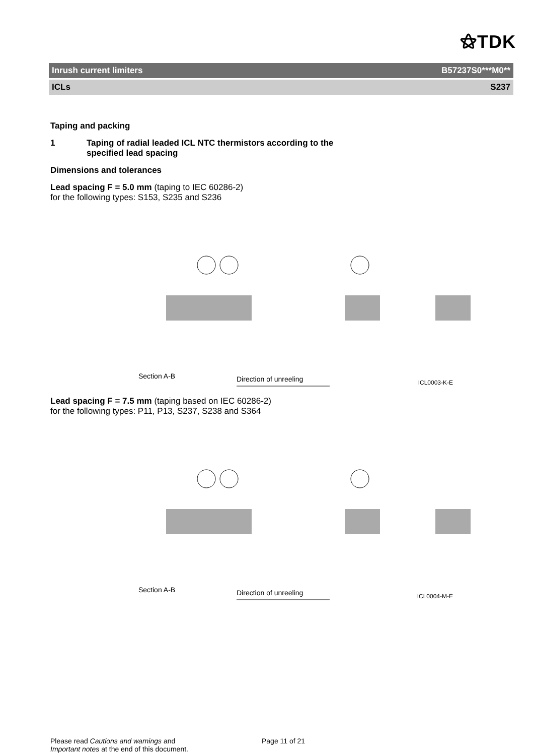⚝TDK
Inrush current limiters B57237S0***M0**
ICLs S237
Taping and packing
1 Taping of radial leaded ICL NTC thermistors according to the
specified lead spacing
Dimensions and tolerances
Lead spacing F = 5.0 mm (taping to IEC 60286-2)
for the following types: S153, S235 and S236
Section A-B Direction of unreeling ICL0003-K-E
Lead spacing F = 7.5 mm (taping based on IEC 60286-2)
for the following types: P11, P13, S237, S238 and S364
Section A-B Direction of unreeling ICL0004-M-E
Please read Cautions and warnings and
Important notes at the end of this document.
Page 11 of 21